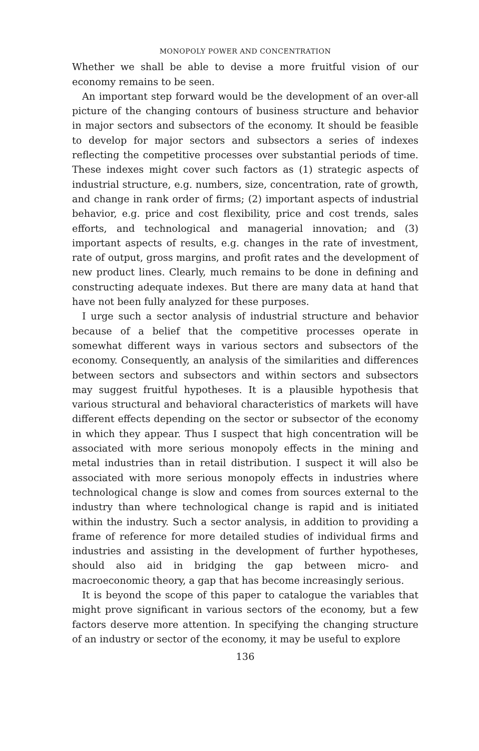MONOPOLY POWER AND CONCENTRATION
Whether we shall be able to devise a more fruitful vision of our economy remains to be seen.
An important step forward would be the development of an over-all picture of the changing contours of business structure and behavior in major sectors and subsectors of the economy. It should be feasible to develop for major sectors and subsectors a series of indexes reflecting the competitive processes over substantial periods of time. These indexes might cover such factors as (1) strategic aspects of industrial structure, e.g. numbers, size, concentration, rate of growth, and change in rank order of firms; (2) important aspects of industrial behavior, e.g. price and cost flexibility, price and cost trends, sales efforts, and technological and managerial innovation; and (3) important aspects of results, e.g. changes in the rate of investment, rate of output, gross margins, and profit rates and the development of new product lines. Clearly, much remains to be done in defining and constructing adequate indexes. But there are many data at hand that have not been fully analyzed for these purposes.
I urge such a sector analysis of industrial structure and behavior because of a belief that the competitive processes operate in somewhat different ways in various sectors and subsectors of the economy. Consequently, an analysis of the similarities and differences between sectors and subsectors and within sectors and subsectors may suggest fruitful hypotheses. It is a plausible hypothesis that various structural and behavioral characteristics of markets will have different effects depending on the sector or subsector of the economy in which they appear. Thus I suspect that high concentration will be associated with more serious monopoly effects in the mining and metal industries than in retail distribution. I suspect it will also be associated with more serious monopoly effects in industries where technological change is slow and comes from sources external to the industry than where technological change is rapid and is initiated within the industry. Such a sector analysis, in addition to providing a frame of reference for more detailed studies of individual firms and industries and assisting in the development of further hypotheses, should also aid in bridging the gap between micro- and macroeconomic theory, a gap that has become increasingly serious.
It is beyond the scope of this paper to catalogue the variables that might prove significant in various sectors of the economy, but a few factors deserve more attention. In specifying the changing structure of an industry or sector of the economy, it may be useful to explore
136